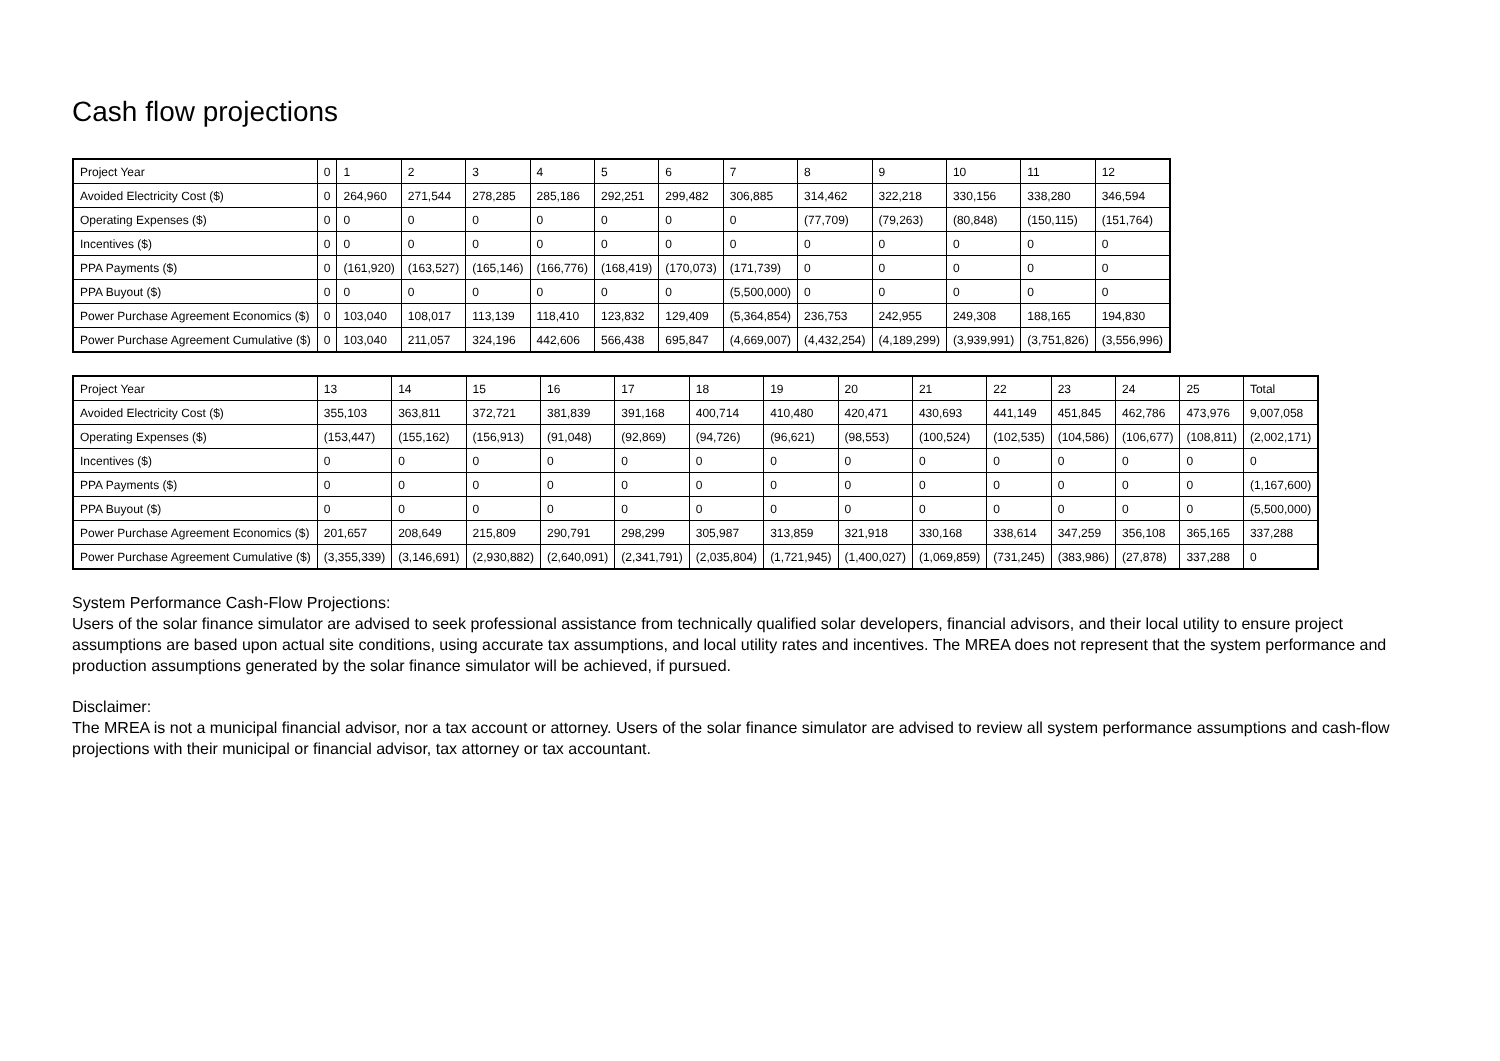Cash flow projections
| Project Year | 0 | 1 | 2 | 3 | 4 | 5 | 6 | 7 | 8 | 9 | 10 | 11 | 12 |
| Avoided Electricity Cost ($) | 0 | 264,960 | 271,544 | 278,285 | 285,186 | 292,251 | 299,482 | 306,885 | 314,462 | 322,218 | 330,156 | 338,280 | 346,594 |
| Operating Expenses ($) | 0 | 0 | 0 | 0 | 0 | 0 | 0 | 0 | (77,709) | (79,263) | (80,848) | (150,115) | (151,764) |
| Incentives ($) | 0 | 0 | 0 | 0 | 0 | 0 | 0 | 0 | 0 | 0 | 0 | 0 | 0 |
| PPA Payments ($) | 0 | (161,920) | (163,527) | (165,146) | (166,776) | (168,419) | (170,073) | (171,739) | 0 | 0 | 0 | 0 | 0 |
| PPA Buyout ($) | 0 | 0 | 0 | 0 | 0 | 0 | 0 | (5,500,000) | 0 | 0 | 0 | 0 | 0 |
| Power Purchase Agreement Economics ($) | 0 | 103,040 | 108,017 | 113,139 | 118,410 | 123,832 | 129,409 | (5,364,854) | 236,753 | 242,955 | 249,308 | 188,165 | 194,830 |
| Power Purchase Agreement Cumulative ($) | 0 | 103,040 | 211,057 | 324,196 | 442,606 | 566,438 | 695,847 | (4,669,007) | (4,432,254) | (4,189,299) | (3,939,991) | (3,751,826) | (3,556,996) |
| Project Year | 13 | 14 | 15 | 16 | 17 | 18 | 19 | 20 | 21 | 22 | 23 | 24 | 25 | Total |
| Avoided Electricity Cost ($) | 355,103 | 363,811 | 372,721 | 381,839 | 391,168 | 400,714 | 410,480 | 420,471 | 430,693 | 441,149 | 451,845 | 462,786 | 473,976 | 9,007,058 |
| Operating Expenses ($) | (153,447) | (155,162) | (156,913) | (91,048) | (92,869) | (94,726) | (96,621) | (98,553) | (100,524) | (102,535) | (104,586) | (106,677) | (108,811) | (2,002,171) |
| Incentives ($) | 0 | 0 | 0 | 0 | 0 | 0 | 0 | 0 | 0 | 0 | 0 | 0 | 0 | 0 |
| PPA Payments ($) | 0 | 0 | 0 | 0 | 0 | 0 | 0 | 0 | 0 | 0 | 0 | 0 | 0 | (1,167,600) |
| PPA Buyout ($) | 0 | 0 | 0 | 0 | 0 | 0 | 0 | 0 | 0 | 0 | 0 | 0 | 0 | (5,500,000) |
| Power Purchase Agreement Economics ($) | 201,657 | 208,649 | 215,809 | 290,791 | 298,299 | 305,987 | 313,859 | 321,918 | 330,168 | 338,614 | 347,259 | 356,108 | 365,165 | 337,288 |
| Power Purchase Agreement Cumulative ($) | (3,355,339) | (3,146,691) | (2,930,882) | (2,640,091) | (2,341,791) | (2,035,804) | (1,721,945) | (1,400,027) | (1,069,859) | (731,245) | (383,986) | (27,878) | 337,288 | 0 |
System Performance Cash-Flow Projections:
Users of the solar finance simulator are advised to seek professional assistance from technically qualified solar developers, financial advisors, and their local utility to ensure project assumptions are based upon actual site conditions, using accurate tax assumptions, and local utility rates and incentives. The MREA does not represent that the system performance and production assumptions generated by the solar finance simulator will be achieved, if pursued.
Disclaimer:
The MREA is not a municipal financial advisor, nor a tax account or attorney. Users of the solar finance simulator are advised to review all system performance assumptions and cash-flow projections with their municipal or financial advisor, tax attorney or tax accountant.